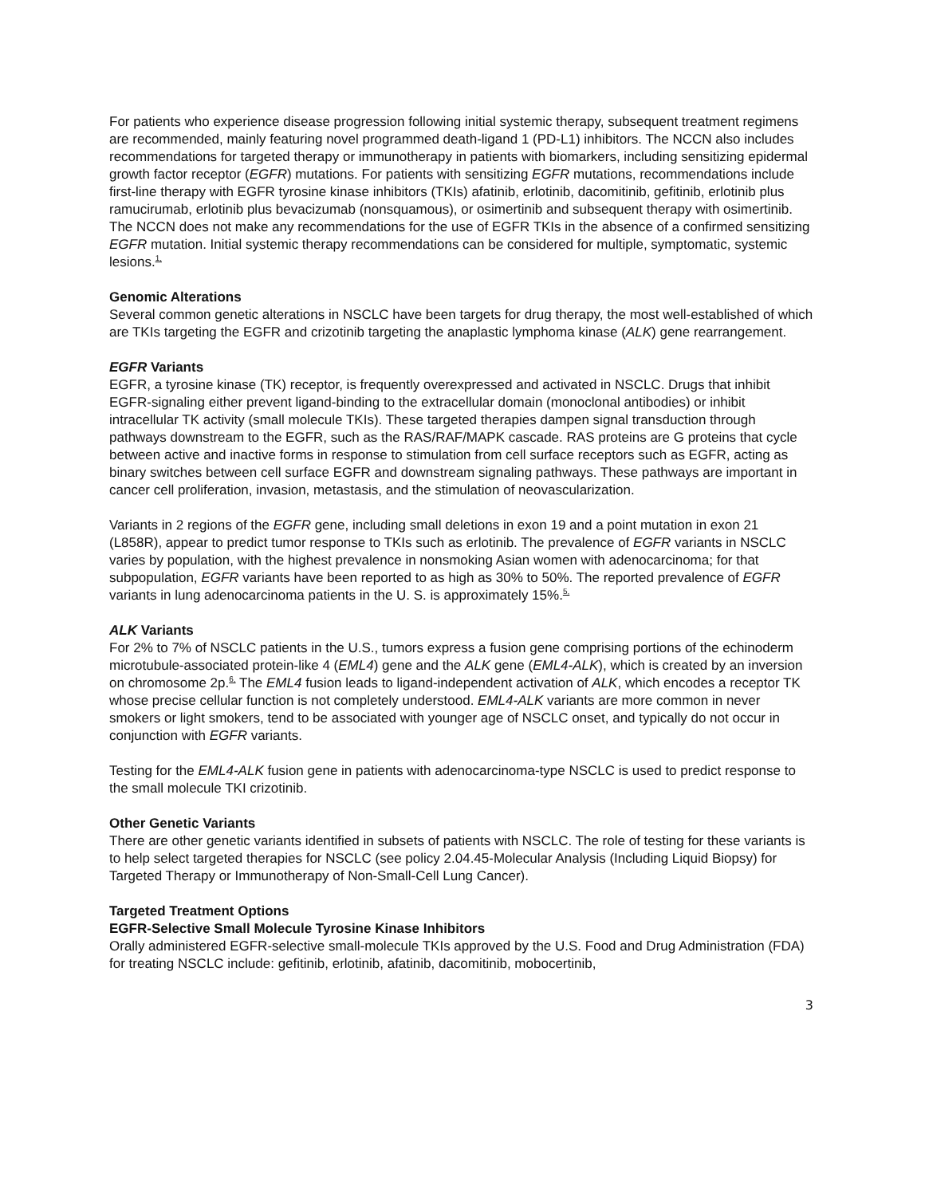For patients who experience disease progression following initial systemic therapy, subsequent treatment regimens are recommended, mainly featuring novel programmed death-ligand 1 (PD-L1) inhibitors. The NCCN also includes recommendations for targeted therapy or immunotherapy in patients with biomarkers, including sensitizing epidermal growth factor receptor (EGFR) mutations. For patients with sensitizing EGFR mutations, recommendations include first-line therapy with EGFR tyrosine kinase inhibitors (TKIs) afatinib, erlotinib, dacomitinib, gefitinib, erlotinib plus ramucirumab, erlotinib plus bevacizumab (nonsquamous), or osimertinib and subsequent therapy with osimertinib. The NCCN does not make any recommendations for the use of EGFR TKIs in the absence of a confirmed sensitizing EGFR mutation. Initial systemic therapy recommendations can be considered for multiple, symptomatic, systemic lesions.<sup>1,</sup>
Genomic Alterations
Several common genetic alterations in NSCLC have been targets for drug therapy, the most well-established of which are TKIs targeting the EGFR and crizotinib targeting the anaplastic lymphoma kinase (ALK) gene rearrangement.
EGFR Variants
EGFR, a tyrosine kinase (TK) receptor, is frequently overexpressed and activated in NSCLC. Drugs that inhibit EGFR-signaling either prevent ligand-binding to the extracellular domain (monoclonal antibodies) or inhibit intracellular TK activity (small molecule TKIs). These targeted therapies dampen signal transduction through pathways downstream to the EGFR, such as the RAS/RAF/MAPK cascade. RAS proteins are G proteins that cycle between active and inactive forms in response to stimulation from cell surface receptors such as EGFR, acting as binary switches between cell surface EGFR and downstream signaling pathways. These pathways are important in cancer cell proliferation, invasion, metastasis, and the stimulation of neovascularization.
Variants in 2 regions of the EGFR gene, including small deletions in exon 19 and a point mutation in exon 21 (L858R), appear to predict tumor response to TKIs such as erlotinib. The prevalence of EGFR variants in NSCLC varies by population, with the highest prevalence in nonsmoking Asian women with adenocarcinoma; for that subpopulation, EGFR variants have been reported to as high as 30% to 50%. The reported prevalence of EGFR variants in lung adenocarcinoma patients in the U. S. is approximately 15%.<sup>5,</sup>
ALK Variants
For 2% to 7% of NSCLC patients in the U.S., tumors express a fusion gene comprising portions of the echinoderm microtubule-associated protein-like 4 (EML4) gene and the ALK gene (EML4-ALK), which is created by an inversion on chromosome 2p.<sup>6,</sup> The EML4 fusion leads to ligand-independent activation of ALK, which encodes a receptor TK whose precise cellular function is not completely understood. EML4-ALK variants are more common in never smokers or light smokers, tend to be associated with younger age of NSCLC onset, and typically do not occur in conjunction with EGFR variants.
Testing for the EML4-ALK fusion gene in patients with adenocarcinoma-type NSCLC is used to predict response to the small molecule TKI crizotinib.
Other Genetic Variants
There are other genetic variants identified in subsets of patients with NSCLC. The role of testing for these variants is to help select targeted therapies for NSCLC (see policy 2.04.45-Molecular Analysis (Including Liquid Biopsy) for Targeted Therapy or Immunotherapy of Non-Small-Cell Lung Cancer).
Targeted Treatment Options
EGFR-Selective Small Molecule Tyrosine Kinase Inhibitors
Orally administered EGFR-selective small-molecule TKIs approved by the U.S. Food and Drug Administration (FDA) for treating NSCLC include: gefitinib, erlotinib, afatinib, dacomitinib, mobocertinib,
3